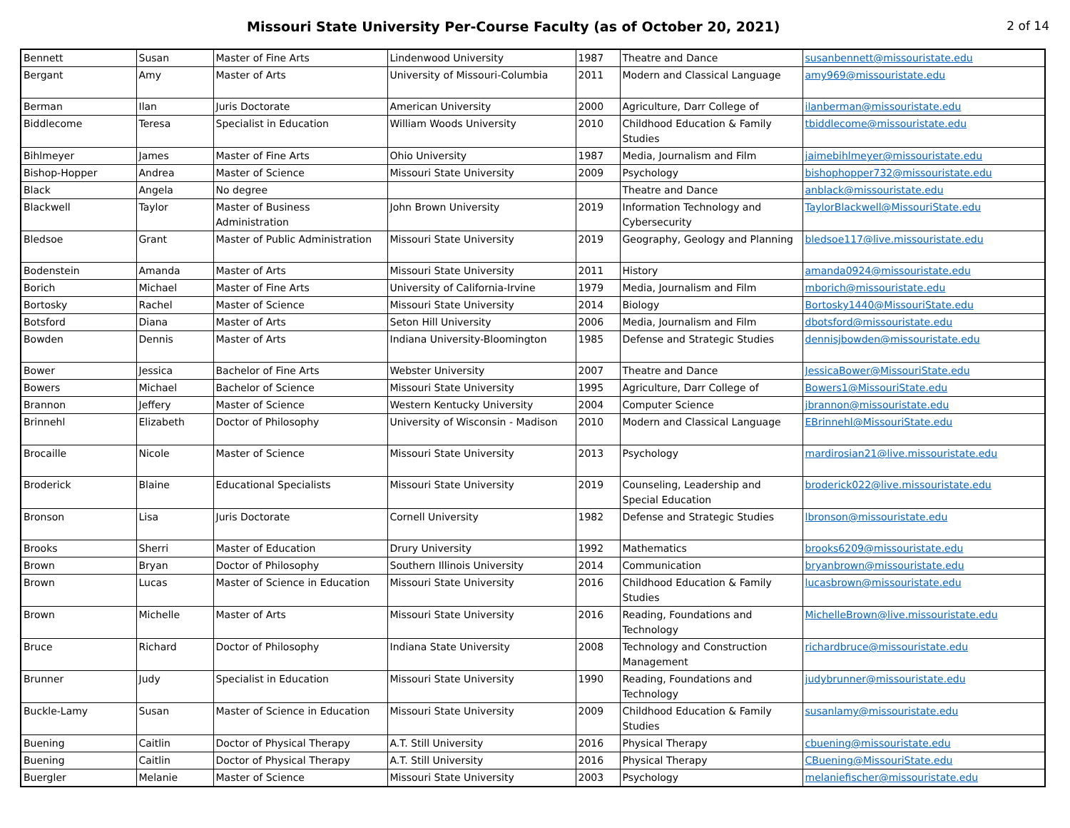Missouri State University Per-Course Faculty (as of October 20, 2021)
2 of 14
| Bennett | Susan | Master of Fine Arts | Lindenwood University | 1987 | Theatre and Dance | susanbennett@missouristate.edu |
| Bergant | Amy | Master of Arts | University of Missouri-Columbia | 2011 | Modern and Classical Language | amy969@missouristate.edu |
| Berman | Ilan | Juris Doctorate | American University | 2000 | Agriculture, Darr College of | ilanberman@missouristate.edu |
| Biddlecome | Teresa | Specialist in Education | William Woods University | 2010 | Childhood Education & Family Studies | tbiddlecome@missouristate.edu |
| Bihlmeyer | James | Master of Fine Arts | Ohio University | 1987 | Media, Journalism and Film | jaimebihlmeyer@missouristate.edu |
| Bishop-Hopper | Andrea | Master of Science | Missouri State University | 2009 | Psychology | bishophopper732@missouristate.edu |
| Black | Angela | No degree | | | Theatre and Dance | anblack@missouristate.edu |
| Blackwell | Taylor | Master of Business Administration | John Brown University | 2019 | Information Technology and Cybersecurity | TaylorBlackwell@MissouriState.edu |
| Bledsoe | Grant | Master of Public Administration | Missouri State University | 2019 | Geography, Geology and Planning | bledsoe117@live.missouristate.edu |
| Bodenstein | Amanda | Master of Arts | Missouri State University | 2011 | History | amanda0924@missouristate.edu |
| Borich | Michael | Master of Fine Arts | University of California-Irvine | 1979 | Media, Journalism and Film | mborich@missouristate.edu |
| Bortosky | Rachel | Master of Science | Missouri State University | 2014 | Biology | Bortosky1440@MissouriState.edu |
| Botsford | Diana | Master of Arts | Seton Hill University | 2006 | Media, Journalism and Film | dbotsford@missouristate.edu |
| Bowden | Dennis | Master of Arts | Indiana University-Bloomington | 1985 | Defense and Strategic Studies | dennisjbowden@missouristate.edu |
| Bower | Jessica | Bachelor of Fine Arts | Webster University | 2007 | Theatre and Dance | JessicaBower@MissouriState.edu |
| Bowers | Michael | Bachelor of Science | Missouri State University | 1995 | Agriculture, Darr College of | Bowers1@MissouriState.edu |
| Brannon | Jeffery | Master of Science | Western Kentucky University | 2004 | Computer Science | jbrannon@missouristate.edu |
| Brinnehl | Elizabeth | Doctor of Philosophy | University of Wisconsin - Madison | 2010 | Modern and Classical Language | EBrinnehl@MissouriState.edu |
| Brocaille | Nicole | Master of Science | Missouri State University | 2013 | Psychology | mardirosian21@live.missouristate.edu |
| Broderick | Blaine | Educational Specialists | Missouri State University | 2019 | Counseling, Leadership and Special Education | broderick022@live.missouristate.edu |
| Bronson | Lisa | Juris Doctorate | Cornell University | 1982 | Defense and Strategic Studies | lbronson@missouristate.edu |
| Brooks | Sherri | Master of Education | Drury University | 1992 | Mathematics | brooks6209@missouristate.edu |
| Brown | Bryan | Doctor of Philosophy | Southern Illinois University | 2014 | Communication | bryanbrown@missouristate.edu |
| Brown | Lucas | Master of Science in Education | Missouri State University | 2016 | Childhood Education & Family Studies | lucasbrown@missouristate.edu |
| Brown | Michelle | Master of Arts | Missouri State University | 2016 | Reading, Foundations and Technology | MichelleBrown@live.missouristate.edu |
| Bruce | Richard | Doctor of Philosophy | Indiana State University | 2008 | Technology and Construction Management | richardbruce@missouristate.edu |
| Brunner | Judy | Specialist in Education | Missouri State University | 1990 | Reading, Foundations and Technology | judybrunner@missouristate.edu |
| Buckle-Lamy | Susan | Master of Science in Education | Missouri State University | 2009 | Childhood Education & Family Studies | susanlamy@missouristate.edu |
| Buening | Caitlin | Doctor of Physical Therapy | A.T. Still University | 2016 | Physical Therapy | cbuening@missouristate.edu |
| Buening | Caitlin | Doctor of Physical Therapy | A.T. Still University | 2016 | Physical Therapy | CBuening@MissouriState.edu |
| Buergler | Melanie | Master of Science | Missouri State University | 2003 | Psychology | melaniefischer@missouristate.edu |